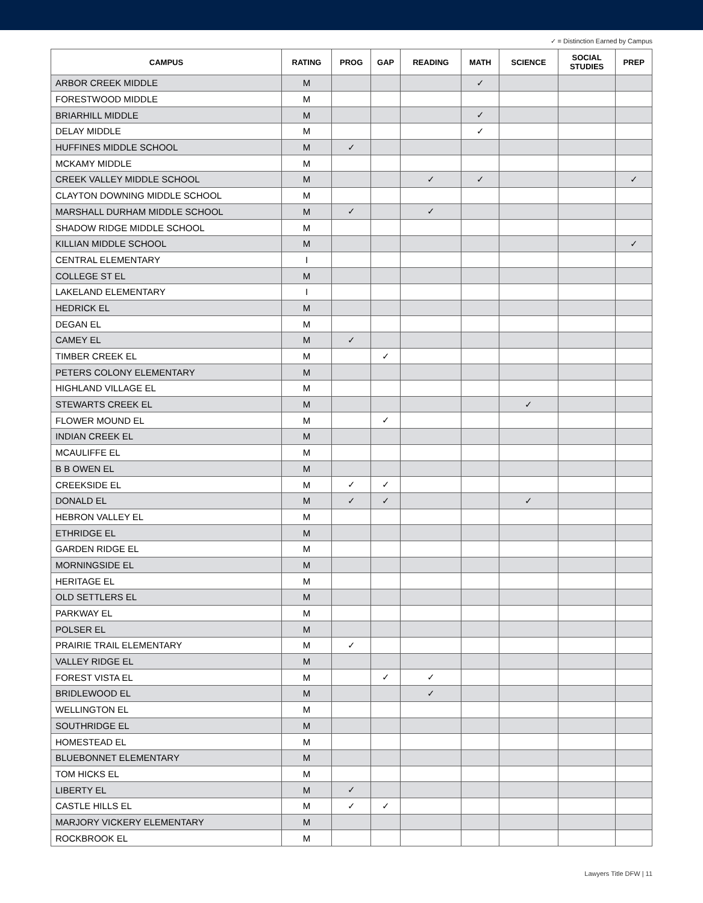✓ = Distinction Earned by Campus
| CAMPUS | RATING | PROG | GAP | READING | MATH | SCIENCE | SOCIAL STUDIES | PREP |
| --- | --- | --- | --- | --- | --- | --- | --- | --- |
| ARBOR CREEK MIDDLE | M | | | | ✓ | | | |
| FORESTWOOD MIDDLE | M | | | | | | | |
| BRIARHILL MIDDLE | M | | | | ✓ | | | |
| DELAY MIDDLE | M | | | | ✓ | | | |
| HUFFINES MIDDLE SCHOOL | M | ✓ | | | | | | |
| MCKAMY MIDDLE | M | | | | | | | |
| CREEK VALLEY MIDDLE SCHOOL | M | | | ✓ | ✓ | | | ✓ |
| CLAYTON DOWNING MIDDLE SCHOOL | M | | | | | | | |
| MARSHALL DURHAM MIDDLE SCHOOL | M | ✓ | | ✓ | | | | |
| SHADOW RIDGE MIDDLE SCHOOL | M | | | | | | | |
| KILLIAN MIDDLE SCHOOL | M | | | | | | | ✓ |
| CENTRAL ELEMENTARY | I | | | | | | | |
| COLLEGE ST EL | M | | | | | | | |
| LAKELAND ELEMENTARY | I | | | | | | | |
| HEDRICK EL | M | | | | | | | |
| DEGAN EL | M | | | | | | | |
| CAMEY EL | M | ✓ | | | | | | |
| TIMBER CREEK EL | M | | ✓ | | | | | |
| PETERS COLONY ELEMENTARY | M | | | | | | | |
| HIGHLAND VILLAGE EL | M | | | | | | | |
| STEWARTS CREEK EL | M | | | | | ✓ | | |
| FLOWER MOUND EL | M | | ✓ | | | | | |
| INDIAN CREEK EL | M | | | | | | | |
| MCAULIFFE EL | M | | | | | | | |
| B B OWEN EL | M | | | | | | | |
| CREEKSIDE EL | M | ✓ | ✓ | | | | | |
| DONALD EL | M | ✓ | ✓ | | | ✓ | | |
| HEBRON VALLEY EL | M | | | | | | | |
| ETHRIDGE EL | M | | | | | | | |
| GARDEN RIDGE EL | M | | | | | | | |
| MORNINGSIDE EL | M | | | | | | | |
| HERITAGE EL | M | | | | | | | |
| OLD SETTLERS EL | M | | | | | | | |
| PARKWAY EL | M | | | | | | | |
| POLSER EL | M | | | | | | | |
| PRAIRIE TRAIL ELEMENTARY | M | ✓ | | | | | | |
| VALLEY RIDGE EL | M | | | | | | | |
| FOREST VISTA EL | M | | ✓ | ✓ | | | | |
| BRIDLEWOOD EL | M | | | ✓ | | | | |
| WELLINGTON EL | M | | | | | | | |
| SOUTHRIDGE EL | M | | | | | | | |
| HOMESTEAD EL | M | | | | | | | |
| BLUEBONNET ELEMENTARY | M | | | | | | | |
| TOM HICKS EL | M | | | | | | | |
| LIBERTY EL | M | ✓ | | | | | | |
| CASTLE HILLS EL | M | ✓ | ✓ | | | | | |
| MARJORY VICKERY ELEMENTARY | M | | | | | | | |
| ROCKBROOK EL | M | | | | | | | |
Lawyers Title DFW | 11